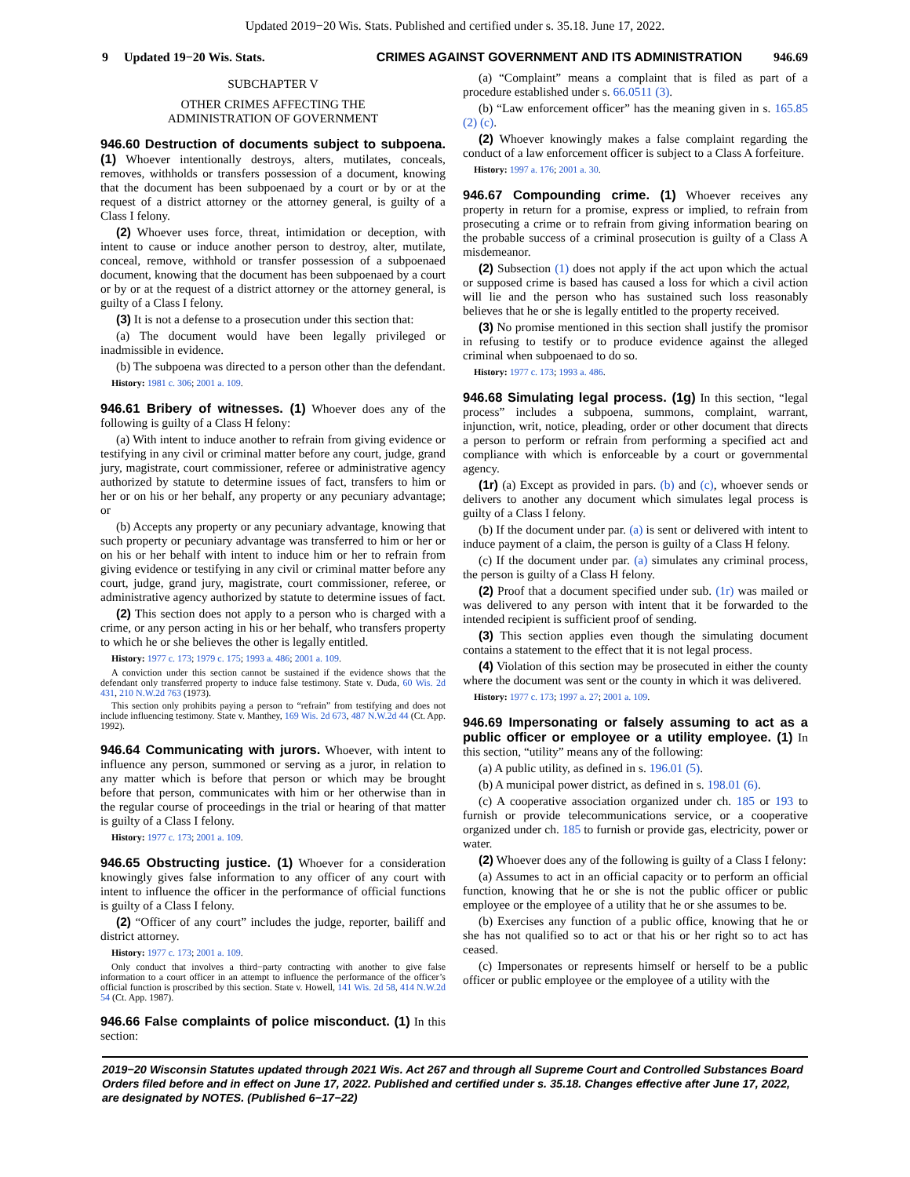Updated 2019−20 Wis. Stats. Published and certified under s. 35.18. June 17, 2022.
9 Updated 19−20 Wis. Stats. CRIMES AGAINST GOVERNMENT AND ITS ADMINISTRATION 946.69
SUBCHAPTER V
OTHER CRIMES AFFECTING THE
ADMINISTRATION OF GOVERNMENT
946.60 Destruction of documents subject to subpoena. (1) Whoever intentionally destroys, alters, mutilates, conceals, removes, withholds or transfers possession of a document, knowing that the document has been subpoenaed by a court or by or at the request of a district attorney or the attorney general, is guilty of a Class I felony.
(2) Whoever uses force, threat, intimidation or deception, with intent to cause or induce another person to destroy, alter, mutilate, conceal, remove, withhold or transfer possession of a subpoenaed document, knowing that the document has been subpoenaed by a court or by or at the request of a district attorney or the attorney general, is guilty of a Class I felony.
(3) It is not a defense to a prosecution under this section that:
(a) The document would have been legally privileged or inadmissible in evidence.
(b) The subpoena was directed to a person other than the defendant.
History: 1981 c. 306; 2001 a. 109.
946.61 Bribery of witnesses. (1) Whoever does any of the following is guilty of a Class H felony:
(a) With intent to induce another to refrain from giving evidence or testifying in any civil or criminal matter before any court, judge, grand jury, magistrate, court commissioner, referee or administrative agency authorized by statute to determine issues of fact, transfers to him or her or on his or her behalf, any property or any pecuniary advantage; or
(b) Accepts any property or any pecuniary advantage, knowing that such property or pecuniary advantage was transferred to him or her or on his or her behalf with intent to induce him or her to refrain from giving evidence or testifying in any civil or criminal matter before any court, judge, grand jury, magistrate, court commissioner, referee, or administrative agency authorized by statute to determine issues of fact.
(2) This section does not apply to a person who is charged with a crime, or any person acting in his or her behalf, who transfers property to which he or she believes the other is legally entitled.
History: 1977 c. 173; 1979 c. 175; 1993 a. 486; 2001 a. 109.
A conviction under this section cannot be sustained if the evidence shows that the defendant only transferred property to induce false testimony. State v. Duda, 60 Wis. 2d 431, 210 N.W.2d 763 (1973).
This section only prohibits paying a person to “refrain” from testifying and does not include influencing testimony. State v. Manthey, 169 Wis. 2d 673, 487 N.W.2d 44 (Ct. App. 1992).
946.64 Communicating with jurors. Whoever, with intent to influence any person, summoned or serving as a juror, in relation to any matter which is before that person or which may be brought before that person, communicates with him or her otherwise than in the regular course of proceedings in the trial or hearing of that matter is guilty of a Class I felony.
History: 1977 c. 173; 2001 a. 109.
946.65 Obstructing justice. (1) Whoever for a consideration knowingly gives false information to any officer of any court with intent to influence the officer in the performance of official functions is guilty of a Class I felony.
(2) “Officer of any court” includes the judge, reporter, bailiff and district attorney.
History: 1977 c. 173; 2001 a. 109.
Only conduct that involves a third−party contracting with another to give false information to a court officer in an attempt to influence the performance of the officer’s official function is proscribed by this section. State v. Howell, 141 Wis. 2d 58, 414 N.W.2d 54 (Ct. App. 1987).
946.66 False complaints of police misconduct. (1) In this section:
(a) “Complaint” means a complaint that is filed as part of a procedure established under s. 66.0511 (3).
(b) “Law enforcement officer” has the meaning given in s. 165.85 (2) (c).
(2) Whoever knowingly makes a false complaint regarding the conduct of a law enforcement officer is subject to a Class A forfeiture.
History: 1997 a. 176; 2001 a. 30.
946.67 Compounding crime. (1) Whoever receives any property in return for a promise, express or implied, to refrain from prosecuting a crime or to refrain from giving information bearing on the probable success of a criminal prosecution is guilty of a Class A misdemeanor.
(2) Subsection (1) does not apply if the act upon which the actual or supposed crime is based has caused a loss for which a civil action will lie and the person who has sustained such loss reasonably believes that he or she is legally entitled to the property received.
(3) No promise mentioned in this section shall justify the promisor in refusing to testify or to produce evidence against the alleged criminal when subpoenaed to do so.
History: 1977 c. 173; 1993 a. 486.
946.68 Simulating legal process. (1g) In this section, “legal process” includes a subpoena, summons, complaint, warrant, injunction, writ, notice, pleading, order or other document that directs a person to perform or refrain from performing a specified act and compliance with which is enforceable by a court or governmental agency.
(1r) (a) Except as provided in pars. (b) and (c), whoever sends or delivers to another any document which simulates legal process is guilty of a Class I felony.
(b) If the document under par. (a) is sent or delivered with intent to induce payment of a claim, the person is guilty of a Class H felony.
(c) If the document under par. (a) simulates any criminal process, the person is guilty of a Class H felony.
(2) Proof that a document specified under sub. (1r) was mailed or was delivered to any person with intent that it be forwarded to the intended recipient is sufficient proof of sending.
(3) This section applies even though the simulating document contains a statement to the effect that it is not legal process.
(4) Violation of this section may be prosecuted in either the county where the document was sent or the county in which it was delivered.
History: 1977 c. 173; 1997 a. 27; 2001 a. 109.
946.69 Impersonating or falsely assuming to act as a public officer or employee or a utility employee. (1) In this section, “utility” means any of the following:
(a) A public utility, as defined in s. 196.01 (5).
(b) A municipal power district, as defined in s. 198.01 (6).
(c) A cooperative association organized under ch. 185 or 193 to furnish or provide telecommunications service, or a cooperative organized under ch. 185 to furnish or provide gas, electricity, power or water.
(2) Whoever does any of the following is guilty of a Class I felony:
(a) Assumes to act in an official capacity or to perform an official function, knowing that he or she is not the public officer or public employee or the employee of a utility that he or she assumes to be.
(b) Exercises any function of a public office, knowing that he or she has not qualified so to act or that his or her right so to act has ceased.
(c) Impersonates or represents himself or herself to be a public officer or public employee or the employee of a utility with the
2019−20 Wisconsin Statutes updated through 2021 Wis. Act 267 and through all Supreme Court and Controlled Substances Board Orders filed before and in effect on June 17, 2022. Published and certified under s. 35.18. Changes effective after June 17, 2022, are designated by NOTES. (Published 6−17−22)